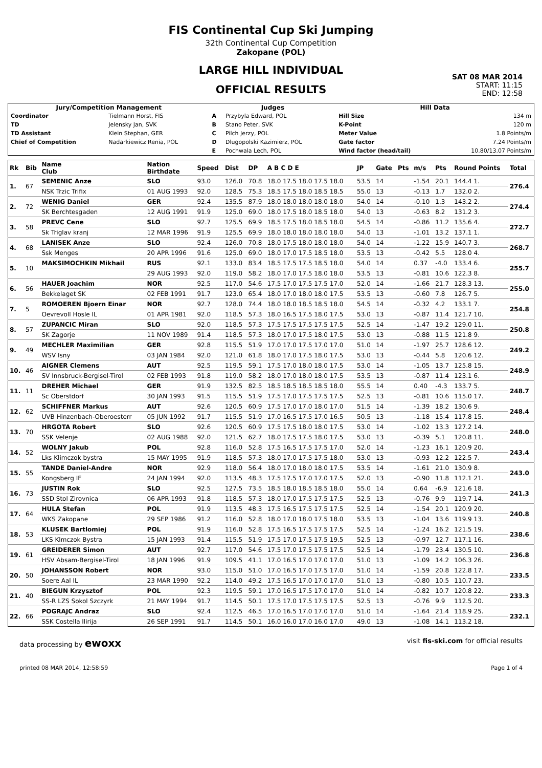FIS Continental Cup Ski Jumping
32th Continental Cup Competition
Zakopane (POL)
LARGE HILL INDIVIDUAL
OFFICIAL RESULTS
SAT 08 MAR 2014
START: 11:15
END: 12:58
| Jury/Competition Management | | Judges | | Hill Data | |
| --- | --- | --- | --- | --- | --- |
| Coordinator | Tielmann Horst, FIS | A | Przybyla Edward, POL | Hill Size | 134 m |
| TD | Jelensky Jan, SVK | B | Stano Peter, SVK | K-Point | 120 m |
| TD Assistant | Klein Stephan, GER | C | Pilch Jerzy, POL | Meter Value | 1.8 Points/m |
| Chief of Competition | Nadarkiewicz Renia, POL | D | Dlugopolski Kazimierz, POL | Gate factor | 7.24 Points/m |
| | | E | Pochwala Lech, POL | Wind factor (head/tail) | 10.80/13.07 Points/m |
| Rk | Bib | Name Club | Nation Birthdate | Speed | Dist | DP | A B C D E | JP | Gate | Pts | m/s | Pts | Round Points | Total |
| --- | --- | --- | --- | --- | --- | --- | --- | --- | --- | --- | --- | --- | --- | --- |
| 1. | 67 | SEMENIC Anze | SLO | 93.0 | 126.0 | 70.8 | 18.0 17.5 18.0 17.5 18.0 | 53.5 | 14 | | -1.54 | 20.1 | 144.4 1. | 276.4 |
| | | NSK Trzic Trifix | 01 AUG 1993 | 92.0 | 128.5 | 75.3 | 18.5 17.5 18.0 18.5 18.5 | 55.0 | 13 | | -0.13 | 1.7 | 132.0 2. | |
| 2. | 72 | WENIG Daniel | GER | 92.4 | 135.5 | 87.9 | 18.0 18.0 18.0 18.0 18.0 | 54.0 | 14 | | -0.10 | 1.3 | 143.2 2. | 274.4 |
| | | SK Berchtesgaden | 12 AUG 1991 | 91.9 | 125.0 | 69.0 | 18.0 17.5 18.0 18.5 18.0 | 54.0 | 13 | | -0.63 | 8.2 | 131.2 3. | |
| 3. | 58 | PREVC Cene | SLO | 92.7 | 125.5 | 69.9 | 18.5 17.5 18.0 18.5 18.0 | 54.5 | 14 | | -0.86 | 11.2 | 135.6 4. | 272.7 |
| | | Sk Triglav kranj | 12 MAR 1996 | 91.9 | 125.5 | 69.9 | 18.0 18.0 18.0 18.0 18.0 | 54.0 | 13 | | -1.01 | 13.2 | 137.1 1. | |
| 4. | 68 | LANISEK Anze | SLO | 92.4 | 126.0 | 70.8 | 18.0 17.5 18.0 18.0 18.0 | 54.0 | 14 | | -1.22 | 15.9 | 140.7 3. | 268.7 |
| | | Ssk Menges | 20 APR 1996 | 91.6 | 125.0 | 69.0 | 18.0 17.0 17.5 18.5 18.0 | 53.5 | 13 | | -0.42 | 5.5 | 128.0 4. | |
| 5. | 10 | MAKSIMOCHKIN Mikhail | RUS | 92.1 | 133.0 | 83.4 | 18.5 17.5 17.5 18.5 18.0 | 54.0 | 14 | | 0.37 | -4.0 | 133.4 6. | 255.7 |
| | | | 29 AUG 1993 | 92.0 | 119.0 | 58.2 | 18.0 17.0 17.5 18.0 18.0 | 53.5 | 13 | | -0.81 | 10.6 | 122.3 8. | |
| 6. | 56 | HAUER Joachim | NOR | 92.5 | 117.0 | 54.6 | 17.5 17.0 17.5 17.5 17.0 | 52.0 | 14 | | -1.66 | 21.7 | 128.3 13. | 255.0 |
| | | Bekkelaget SK | 02 FEB 1991 | 91.7 | 123.0 | 65.4 | 18.0 17.0 18.0 18.0 17.5 | 53.5 | 13 | | -0.60 | 7.8 | 126.7 5. | |
| 7. | 5 | ROMOEREN Bjoern Einar | NOR | 92.7 | 128.0 | 74.4 | 18.0 18.0 18.5 18.5 18.0 | 54.5 | 14 | | -0.32 | 4.2 | 133.1 7. | 254.8 |
| | | Oevrevoll Hosle IL | 01 APR 1981 | 92.0 | 118.5 | 57.3 | 18.0 16.5 17.5 18.0 17.5 | 53.0 | 13 | | -0.87 | 11.4 | 121.7 10. | |
| 8. | 57 | ZUPANCIC Miran | SLO | 92.0 | 118.5 | 57.3 | 17.5 17.5 17.5 17.5 17.5 | 52.5 | 14 | | -1.47 | 19.2 | 129.0 11. | 250.8 |
| | | SK Zagorje | 11 NOV 1989 | 91.4 | 118.5 | 57.3 | 18.0 17.0 17.5 18.0 17.5 | 53.0 | 13 | | -0.88 | 11.5 | 121.8 9. | |
| 9. | 49 | MECHLER Maximilian | GER | 92.8 | 115.5 | 51.9 | 17.0 17.0 17.5 17.0 17.0 | 51.0 | 14 | | -1.97 | 25.7 | 128.6 12. | 249.2 |
| | | WSV Isny | 03 JAN 1984 | 92.0 | 121.0 | 61.8 | 18.0 17.0 17.5 18.0 17.5 | 53.0 | 13 | | -0.44 | 5.8 | 120.6 12. | |
| 10. | 46 | AIGNER Clemens | AUT | 92.5 | 119.5 | 59.1 | 17.5 17.0 18.0 18.0 17.5 | 53.0 | 14 | | -1.05 | 13.7 | 125.8 15. | 248.9 |
| | | SV Innsbruck-Bergisel-Tirol | 02 FEB 1993 | 91.8 | 119.0 | 58.2 | 18.0 17.0 18.0 18.0 17.5 | 53.5 | 13 | | -0.87 | 11.4 | 123.1 6. | |
| 11. | 11 | DREHER Michael | GER | 91.9 | 132.5 | 82.5 | 18.5 18.5 18.5 18.5 18.0 | 55.5 | 14 | | 0.40 | -4.3 | 133.7 5. | 248.7 |
| | | Sc Oberstdorf | 30 JAN 1993 | 91.5 | 115.5 | 51.9 | 17.5 17.0 17.5 17.5 17.5 | 52.5 | 13 | | -0.81 | 10.6 | 115.0 17. | |
| 12. | 62 | SCHIFFNER Markus | AUT | 92.6 | 120.5 | 60.9 | 17.5 17.0 17.0 18.0 17.0 | 51.5 | 14 | | -1.39 | 18.2 | 130.6 9. | 248.4 |
| | | UVB Hinzenbach-Oberoesterr | 05 JUN 1992 | 91.7 | 115.5 | 51.9 | 17.0 16.5 17.5 17.0 16.5 | 50.5 | 13 | | -1.18 | 15.4 | 117.8 15. | |
| 13. | 70 | HRGOTA Robert | SLO | 92.6 | 120.5 | 60.9 | 17.5 17.5 18.0 18.0 17.5 | 53.0 | 14 | | -1.02 | 13.3 | 127.2 14. | 248.0 |
| | | SSK Velenje | 02 AUG 1988 | 92.0 | 121.5 | 62.7 | 18.0 17.5 17.5 18.0 17.5 | 53.0 | 13 | | -0.39 | 5.1 | 120.8 11. | |
| 14. | 52 | WOLNY Jakub | POL | 92.8 | 116.0 | 52.8 | 17.5 16.5 17.5 17.5 17.0 | 52.0 | 14 | | -1.23 | 16.1 | 120.9 20. | 243.4 |
| | | Lks Klimczok bystra | 15 MAY 1995 | 91.9 | 118.5 | 57.3 | 18.0 17.0 17.5 17.5 18.0 | 53.0 | 13 | | -0.93 | 12.2 | 122.5 7. | |
| 15. | 55 | TANDE Daniel-Andre | NOR | 92.9 | 118.0 | 56.4 | 18.0 17.0 18.0 18.0 17.5 | 53.5 | 14 | | -1.61 | 21.0 | 130.9 8. | 243.0 |
| | | Kongsberg IF | 24 JAN 1994 | 92.0 | 113.5 | 48.3 | 17.5 17.5 17.0 17.0 17.5 | 52.0 | 13 | | -0.90 | 11.8 | 112.1 21. | |
| 16. | 73 | JUSTIN Rok | SLO | 92.5 | 127.5 | 73.5 | 18.5 18.0 18.5 18.5 18.0 | 55.0 | 14 | | 0.64 | -6.9 | 121.6 18. | 241.3 |
| | | SSD Stol Zirovnica | 06 APR 1993 | 91.8 | 118.5 | 57.3 | 18.0 17.0 17.5 17.5 17.5 | 52.5 | 13 | | -0.76 | 9.9 | 119.7 14. | |
| 17. | 64 | HULA Stefan | POL | 91.9 | 113.5 | 48.3 | 17.5 16.5 17.5 17.5 17.5 | 52.5 | 14 | | -1.54 | 20.1 | 120.9 20. | 240.8 |
| | | WKS Zakopane | 29 SEP 1986 | 91.2 | 116.0 | 52.8 | 18.0 17.0 18.0 17.5 18.0 | 53.5 | 13 | | -1.04 | 13.6 | 119.9 13. | |
| 18. | 53 | KLUSEK Bartlomiej | POL | 91.9 | 116.0 | 52.8 | 17.5 16.5 17.5 17.5 17.5 | 52.5 | 14 | | -1.24 | 16.2 | 121.5 19. | 238.6 |
| | | LKS Klmczok Bystra | 15 JAN 1993 | 91.4 | 115.5 | 51.9 | 17.5 17.0 17.5 17.5 19.5 | 52.5 | 13 | | -0.97 | 12.7 | 117.1 16. | |
| 19. | 61 | GREIDERER Simon | AUT | 92.7 | 117.0 | 54.6 | 17.5 17.0 17.5 17.5 17.5 | 52.5 | 14 | | -1.79 | 23.4 | 130.5 10. | 236.8 |
| | | HSV Absam-Bergisel-Tirol | 18 JAN 1996 | 91.9 | 109.5 | 41.1 | 17.0 16.5 17.0 17.0 17.0 | 51.0 | 13 | | -1.09 | 14.2 | 106.3 26. | |
| 20. | 50 | JOHANSSON Robert | NOR | 93.0 | 115.0 | 51.0 | 17.0 16.5 17.0 17.5 17.0 | 51.0 | 14 | | -1.59 | 20.8 | 122.8 17. | 233.5 |
| | | Soere Aal IL | 23 MAR 1990 | 92.2 | 114.0 | 49.2 | 17.5 16.5 17.0 17.0 17.0 | 51.0 | 13 | | -0.80 | 10.5 | 110.7 23. | |
| 21. | 40 | BIEGUN Krzysztof | POL | 92.3 | 119.5 | 59.1 | 17.0 16.5 17.5 17.0 17.0 | 51.0 | 14 | | -0.82 | 10.7 | 120.8 22. | 233.3 |
| | | SS-R LZS Sokol Szczyrk | 21 MAY 1994 | 91.7 | 114.5 | 50.1 | 17.5 17.0 17.5 17.5 17.5 | 52.5 | 13 | | -0.76 | 9.9 | 112.5 20. | |
| 22. | 66 | POGRAJC Andraz | SLO | 92.4 | 112.5 | 46.5 | 17.0 16.5 17.0 17.0 17.0 | 51.0 | 14 | | -1.64 | 21.4 | 118.9 25. | 232.1 |
| | | SSK Costella Ilirija | 26 SEP 1991 | 91.7 | 114.5 | 50.1 | 16.0 16.0 17.0 16.0 17.0 | 49.0 | 13 | | -1.08 | 14.1 | 113.2 18. | |
data processing by ewoxx visit fis-ski.com for official results
printed 08 MAR 2014, 12:58:59 Page 1 of 4